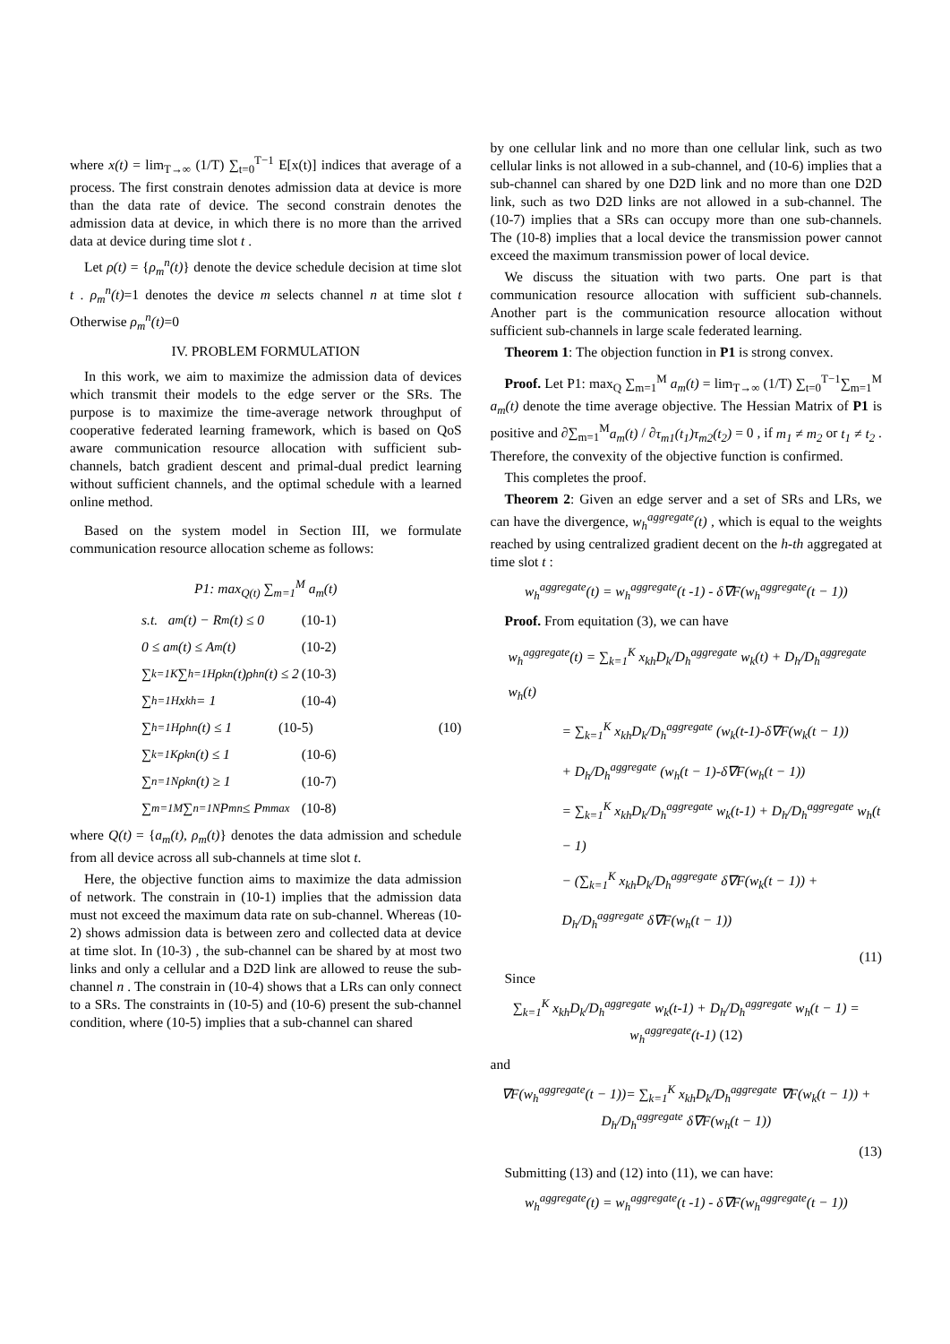where x(t) = lim<sub>T→∞</sub> (1/T) ∑<sub>t=0</sub><sup>T−1</sup> E[x(t)] indices that average of a process. The first constrain denotes admission data at device is more than the data rate of device. The second constrain denotes the admission data at device, in which there is no more than the arrived data at device during time slot t .
Let ρ(t) = {ρ<sub>m</sub><sup>n</sup>(t)} denote the device schedule decision at time slot t . ρ<sub>m</sub><sup>n</sup>(t)=1 denotes the device m selects channel n at time slot t Otherwise ρ<sub>m</sub><sup>n</sup>(t)=0
IV. PROBLEM FORMULATION
In this work, we aim to maximize the admission data of devices which transmit their models to the edge server or the SRs. The purpose is to maximize the time-average network throughput of cooperative federated learning framework, which is based on QoS aware communication resource allocation with sufficient sub-channels, batch gradient descent and primal-dual predict learning without sufficient channels, and the optimal schedule with a learned online method.
Based on the system model in Section III, we formulate communication resource allocation scheme as follows:
P1: max<sub>Q(t)</sub> ∑<sub>m=1</sub><sup>M</sup> a<sub>m</sub>(t)
s.t. a<sub>m</sub>(t) − R<sub>m</sub>(t) ≤ 0 (10-1)
0 ≤ a<sub>m</sub>(t) ≤ A<sub>m</sub>(t) (10-2)
∑<sub>k=1</sub><sup>K</sup>∑<sub>h=1</sub><sup>H</sup> ρ<sub>k</sub><sup>n</sup>(t)ρ<sub>h</sub><sup>n</sup>(t) ≤ 2 (10-3)
∑<sub>h=1</sub><sup>H</sup> x<sub>kh</sub> = 1 (10-4)
∑<sub>h=1</sub><sup>H</sup> ρ<sub>h</sub><sup>n</sup>(t) ≤ 1 (10-5) (10)
∑<sub>k=1</sub><sup>K</sup> ρ<sub>k</sub><sup>n</sup>(t) ≤ 1 (10-6)
∑<sub>n=1</sub><sup>N</sup> ρ<sub>k</sub><sup>n</sup>(t) ≥ 1 (10-7)
∑<sub>m=1</sub><sup>M</sup>∑<sub>n=1</sub><sup>N</sup> P<sub>m</sub><sup>n</sup> ≤ P<sub>m</sub><sup>max</sup> (10-8)
where Q(t) = {a<sub>m</sub>(t), ρ<sub>m</sub>(t)} denotes the data admission and schedule from all device across all sub-channels at time slot t.
Here, the objective function aims to maximize the data admission of network. The constrain in (10-1) implies that the admission data must not exceed the maximum data rate on sub-channel. Whereas (10-2) shows admission data is between zero and collected data at device at time slot. In (10-3) , the sub-channel can be shared by at most two links and only a cellular and a D2D link are allowed to reuse the sub-channel n . The constrain in (10-4) shows that a LRs can only connect to a SRs. The constraints in (10-5) and (10-6) present the sub-channel condition, where (10-5) implies that a sub-channel can shared
by one cellular link and no more than one cellular link, such as two cellular links is not allowed in a sub-channel, and (10-6) implies that a sub-channel can shared by one D2D link and no more than one D2D link, such as two D2D links are not allowed in a sub-channel. The (10-7) implies that a SRs can occupy more than one sub-channels. The (10-8) implies that a local device the transmission power cannot exceed the maximum transmission power of local device.
We discuss the situation with two parts. One part is that communication resource allocation with sufficient sub-channels. Another part is the communication resource allocation without sufficient sub-channels in large scale federated learning.
Theorem 1: The objection function in P1 is strong convex.
Proof. Let P1: max<sub>Q</sub> ∑<sub>m=1</sub><sup>M</sup> a<sub>m</sub>(t) = lim<sub>T→∞</sub> (1/T) ∑<sub>t=0</sub><sup>T−1</sup>∑<sub>m=1</sub><sup>M</sup> a<sub>m</sub>(t) denote the time average objective. The Hessian Matrix of P1 is positive and ∂∑<sub>m=1</sub><sup>M</sup>a<sub>m</sub>(t) / ∂τ<sub>m1</sub>(t<sub>1</sub>)τ<sub>m2</sub>(t<sub>2</sub>) = 0 , if m<sub>1</sub> ≠ m<sub>2</sub> or t<sub>1</sub> ≠ t<sub>2</sub> . Therefore, the convexity of the objective function is confirmed.
This completes the proof.
Theorem 2: Given an edge server and a set of SRs and LRs, we can have the divergence, w<sub>h</sub><sup>aggregate</sup>(t) , which is equal to the weights reached by using centralized gradient decent on the h-th aggregated at time slot t :
w<sub>h</sub><sup>aggregate</sup>(t) = w<sub>h</sub><sup>aggregate</sup>(t -1) - δ∇F(w<sub>h</sub><sup>aggregate</sup>(t − 1))
Proof. From equitation (3), we can have
w<sub>h</sub><sup>aggregate</sup>(t) = ∑<sub>k=1</sub><sup>K</sup> x<sub>kh</sub>D<sub>k</sub>/D<sub>h</sub><sup>aggregate</sup> w<sub>k</sub>(t) + D<sub>h</sub>/D<sub>h</sub><sup>aggregate</sup> w<sub>h</sub>(t)
= ∑<sub>k=1</sub><sup>K</sup> x<sub>kh</sub>D<sub>k</sub>/D<sub>h</sub><sup>aggregate</sup> (w<sub>k</sub>(t-1)-δ∇F(w<sub>k</sub>(t − 1))
+ D<sub>h</sub>/D<sub>h</sub><sup>aggregate</sup> (w<sub>h</sub>(t − 1)-δ∇F(w<sub>h</sub>(t − 1))
= ∑<sub>k=1</sub><sup>K</sup> x<sub>kh</sub>D<sub>k</sub>/D<sub>h</sub><sup>aggregate</sup> w<sub>k</sub>(t-1) + D<sub>h</sub>/D<sub>h</sub><sup>aggregate</sup> w<sub>h</sub>(t − 1)
− (∑<sub>k=1</sub><sup>K</sup> x<sub>kh</sub>D<sub>k</sub>/D<sub>h</sub><sup>aggregate</sup> δ∇F(w<sub>k</sub>(t − 1)) + D<sub>h</sub>/D<sub>h</sub><sup>aggregate</sup> δ∇F(w<sub>h</sub>(t − 1))
(11)
Since
∑<sub>k=1</sub><sup>K</sup> x<sub>kh</sub>D<sub>k</sub>/D<sub>h</sub><sup>aggregate</sup> w<sub>k</sub>(t-1) + D<sub>h</sub>/D<sub>h</sub><sup>aggregate</sup> w<sub>h</sub>(t − 1) = w<sub>h</sub><sup>aggregate</sup>(t-1) (12)
and
∇F(w<sub>h</sub><sup>aggregate</sup>(t − 1))= ∑<sub>k=1</sub><sup>K</sup> x<sub>kh</sub>D<sub>k</sub>/D<sub>h</sub><sup>aggregate</sup> ∇F(w<sub>k</sub>(t − 1)) + D<sub>h</sub>/D<sub>h</sub><sup>aggregate</sup> δ∇F(w<sub>h</sub>(t − 1))
(13)
Submitting (13) and (12) into (11), we can have:
w<sub>h</sub><sup>aggregate</sup>(t) = w<sub>h</sub><sup>aggregate</sup>(t -1) - δ∇F(w<sub>h</sub><sup>aggregate</sup>(t − 1))